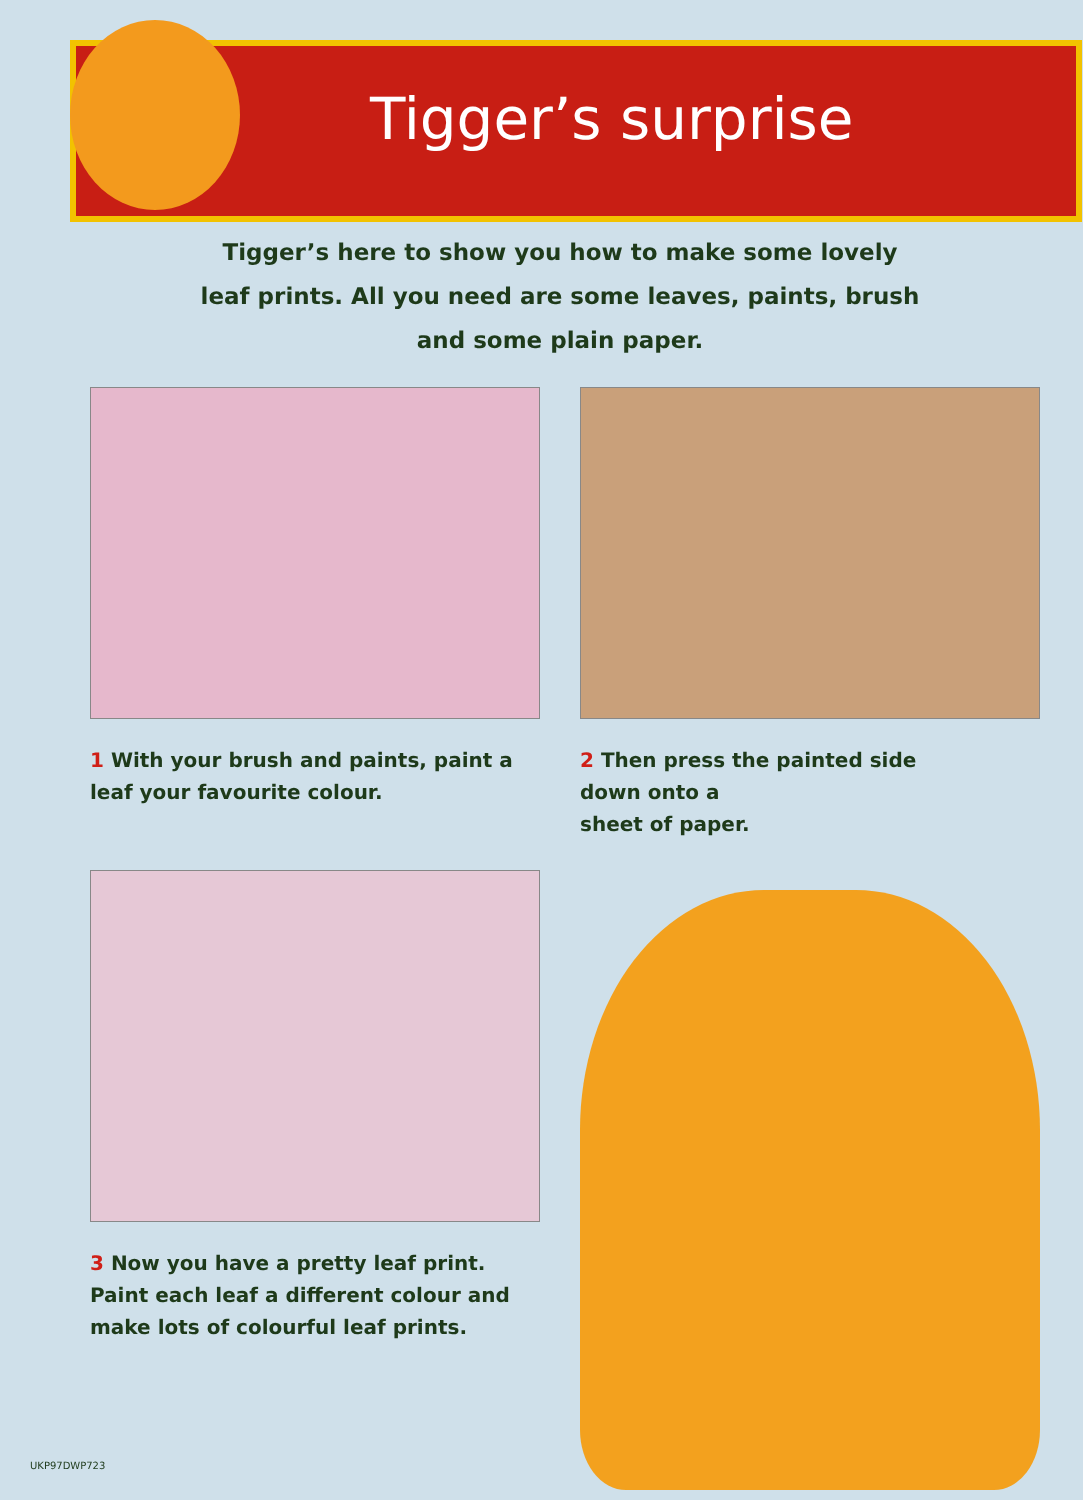Tigger’s surprise
Tigger’s here to show you how to make some lovely leaf prints. All you need are some leaves, paints, brush and some plain paper.
1 With your brush and paints, paint a leaf your favourite colour.
2 Then press the painted side
down onto a
sheet of paper.
3 Now you have a pretty leaf print. Paint each leaf a different colour and make lots of colourful leaf prints.
UKP97DWP723